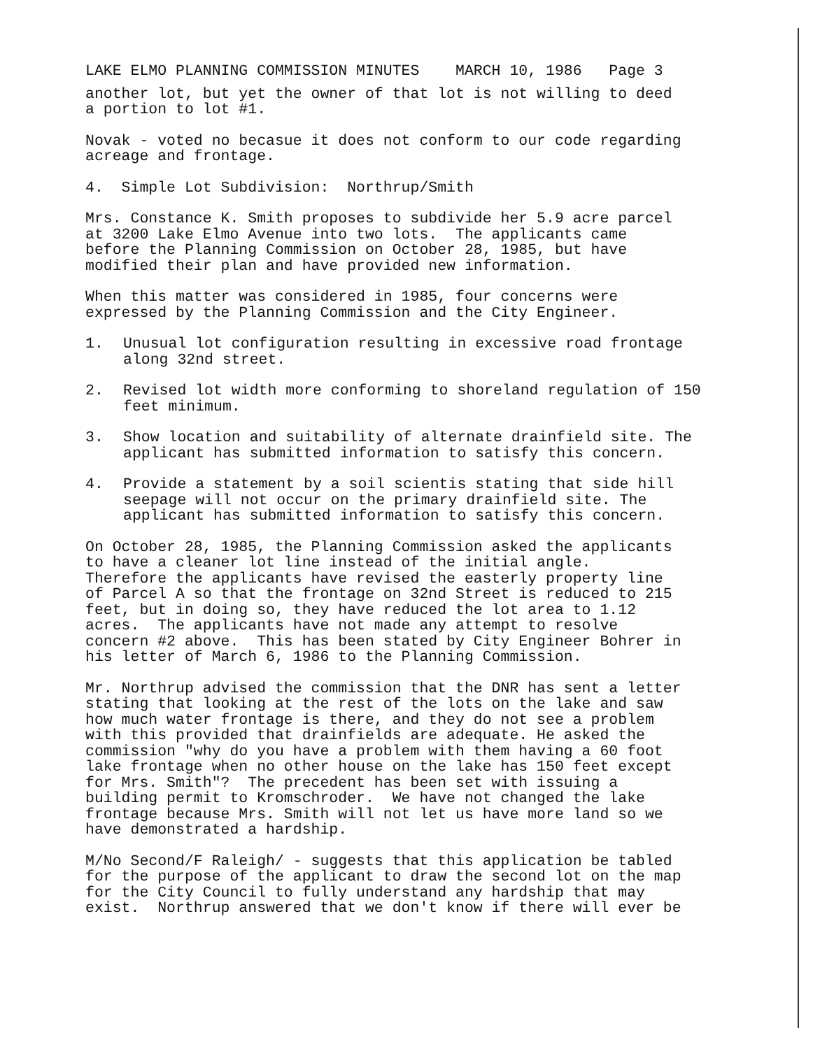LAKE ELMO PLANNING COMMISSION MINUTES MARCH 10, 1986 Page 3
another lot, but yet the owner of that lot is not willing to deed a portion to lot #1.
Novak - voted no becasue it does not conform to our code regarding acreage and frontage.
4. Simple Lot Subdivision: Northrup/Smith
Mrs. Constance K. Smith proposes to subdivide her 5.9 acre parcel at 3200 Lake Elmo Avenue into two lots. The applicants came before the Planning Commission on October 28, 1985, but have modified their plan and have provided new information.
When this matter was considered in 1985, four concerns were expressed by the Planning Commission and the City Engineer.
1. Unusual lot configuration resulting in excessive road frontage along 32nd street.
2. Revised lot width more conforming to shoreland regulation of 150 feet minimum.
3. Show location and suitability of alternate drainfield site. The applicant has submitted information to satisfy this concern.
4. Provide a statement by a soil scientis stating that side hill seepage will not occur on the primary drainfield site. The applicant has submitted information to satisfy this concern.
On October 28, 1985, the Planning Commission asked the applicants to have a cleaner lot line instead of the initial angle. Therefore the applicants have revised the easterly property line of Parcel A so that the frontage on 32nd Street is reduced to 215 feet, but in doing so, they have reduced the lot area to 1.12 acres. The applicants have not made any attempt to resolve concern #2 above. This has been stated by City Engineer Bohrer in his letter of March 6, 1986 to the Planning Commission.
Mr. Northrup advised the commission that the DNR has sent a letter stating that looking at the rest of the lots on the lake and saw how much water frontage is there, and they do not see a problem with this provided that drainfields are adequate. He asked the commission "why do you have a problem with them having a 60 foot lake frontage when no other house on the lake has 150 feet except for Mrs. Smith"? The precedent has been set with issuing a building permit to Kromschroder. We have not changed the lake frontage because Mrs. Smith will not let us have more land so we have demonstrated a hardship.
M/No Second/F Raleigh/ - suggests that this application be tabled for the purpose of the applicant to draw the second lot on the map for the City Council to fully understand any hardship that may exist. Northrup answered that we don't know if there will ever be